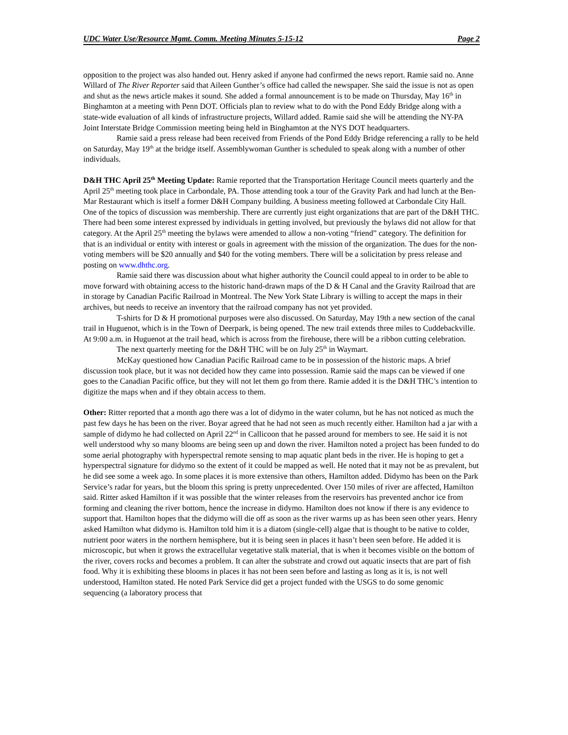UDC Water Use/Resource Mgmt. Comm. Meeting Minutes 5-15-12 Page 2
opposition to the project was also handed out. Henry asked if anyone had confirmed the news report. Ramie said no. Anne Willard of The River Reporter said that Aileen Gunther’s office had called the newspaper. She said the issue is not as open and shut as the news article makes it sound. She added a formal announcement is to be made on Thursday, May 16<sup>th</sup> in Binghamton at a meeting with Penn DOT. Officials plan to review what to do with the Pond Eddy Bridge along with a state-wide evaluation of all kinds of infrastructure projects, Willard added. Ramie said she will be attending the NY-PA Joint Interstate Bridge Commission meeting being held in Binghamton at the NYS DOT headquarters.
Ramie said a press release had been received from Friends of the Pond Eddy Bridge referencing a rally to be held on Saturday, May 19<sup>th</sup> at the bridge itself. Assemblywoman Gunther is scheduled to speak along with a number of other individuals.
D&H THC April 25<sup>th</sup> Meeting Update: Ramie reported that the Transportation Heritage Council meets quarterly and the April 25<sup>th</sup> meeting took place in Carbondale, PA. Those attending took a tour of the Gravity Park and had lunch at the Ben-Mar Restaurant which is itself a former D&H Company building. A business meeting followed at Carbondale City Hall. One of the topics of discussion was membership. There are currently just eight organizations that are part of the D&H THC. There had been some interest expressed by individuals in getting involved, but previously the bylaws did not allow for that category. At the April 25<sup>th</sup> meeting the bylaws were amended to allow a non-voting “friend” category. The definition for that is an individual or entity with interest or goals in agreement with the mission of the organization. The dues for the non-voting members will be $20 annually and $40 for the voting members. There will be a solicitation by press release and posting on www.dhthc.org.
Ramie said there was discussion about what higher authority the Council could appeal to in order to be able to move forward with obtaining access to the historic hand-drawn maps of the D & H Canal and the Gravity Railroad that are in storage by Canadian Pacific Railroad in Montreal. The New York State Library is willing to accept the maps in their archives, but needs to receive an inventory that the railroad company has not yet provided.
T-shirts for D & H promotional purposes were also discussed. On Saturday, May 19th a new section of the canal trail in Huguenot, which is in the Town of Deerpark, is being opened. The new trail extends three miles to Cuddebackville. At 9:00 a.m. in Huguenot at the trail head, which is across from the firehouse, there will be a ribbon cutting celebration.
The next quarterly meeting for the D&H THC will be on July 25<sup>th</sup> in Waymart.
McKay questioned how Canadian Pacific Railroad came to be in possession of the historic maps. A brief discussion took place, but it was not decided how they came into possession. Ramie said the maps can be viewed if one goes to the Canadian Pacific office, but they will not let them go from there. Ramie added it is the D&H THC’s intention to digitize the maps when and if they obtain access to them.
Other: Ritter reported that a month ago there was a lot of didymo in the water column, but he has not noticed as much the past few days he has been on the river. Boyar agreed that he had not seen as much recently either. Hamilton had a jar with a sample of didymo he had collected on April 22<sup>nd</sup> in Callicoon that he passed around for members to see. He said it is not well understood why so many blooms are being seen up and down the river. Hamilton noted a project has been funded to do some aerial photography with hyperspectral remote sensing to map aquatic plant beds in the river. He is hoping to get a hyperspectral signature for didymo so the extent of it could be mapped as well. He noted that it may not be as prevalent, but he did see some a week ago. In some places it is more extensive than others, Hamilton added. Didymo has been on the Park Service’s radar for years, but the bloom this spring is pretty unprecedented. Over 150 miles of river are affected, Hamilton said. Ritter asked Hamilton if it was possible that the winter releases from the reservoirs has prevented anchor ice from forming and cleaning the river bottom, hence the increase in didymo. Hamilton does not know if there is any evidence to support that. Hamilton hopes that the didymo will die off as soon as the river warms up as has been seen other years. Henry asked Hamilton what didymo is. Hamilton told him it is a diatom (single-cell) algae that is thought to be native to colder, nutrient poor waters in the northern hemisphere, but it is being seen in places it hasn’t been seen before. He added it is microscopic, but when it grows the extracellular vegetative stalk material, that is when it becomes visible on the bottom of the river, covers rocks and becomes a problem. It can alter the substrate and crowd out aquatic insects that are part of fish food. Why it is exhibiting these blooms in places it has not been seen before and lasting as long as it is, is not well understood, Hamilton stated. He noted Park Service did get a project funded with the USGS to do some genomic sequencing (a laboratory process that